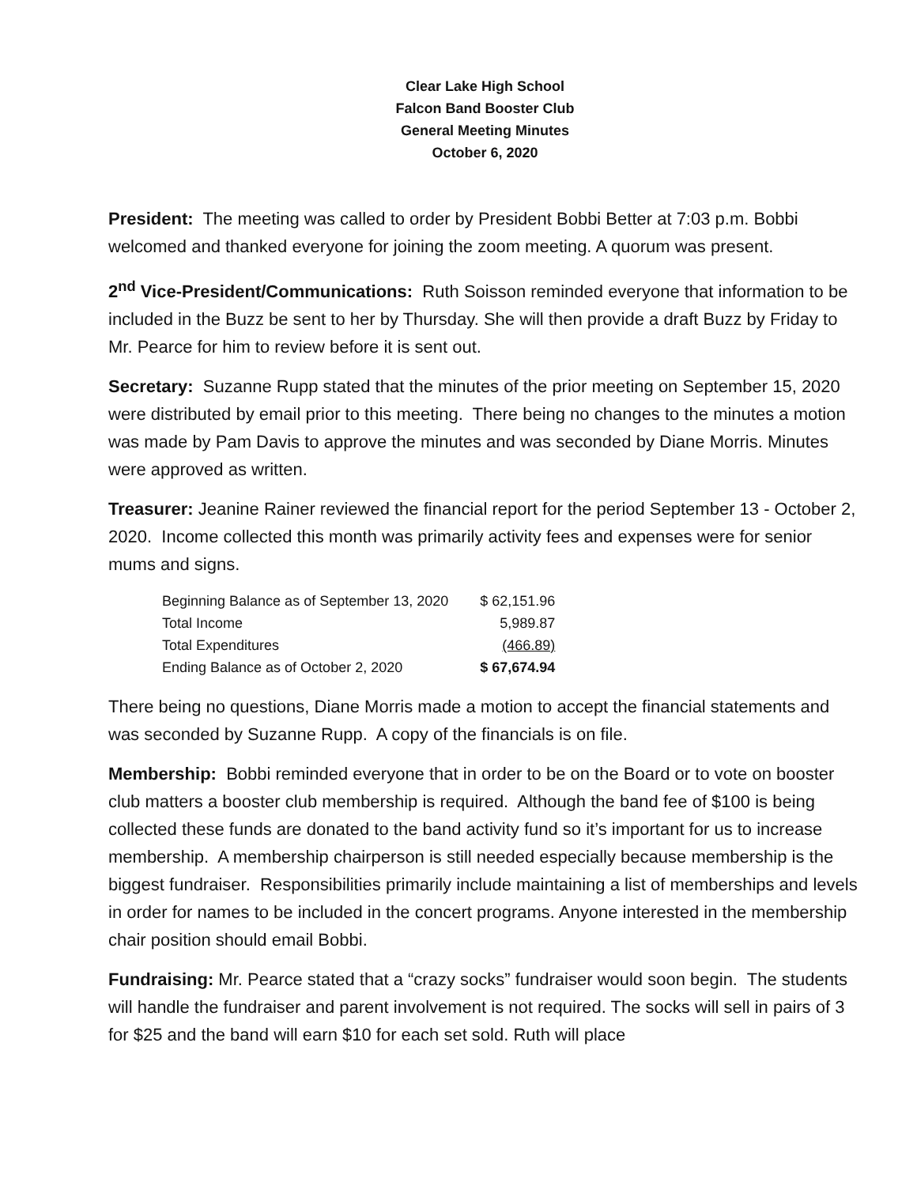Clear Lake High School
Falcon Band Booster Club
General Meeting Minutes
October 6, 2020
President: The meeting was called to order by President Bobbi Better at 7:03 p.m. Bobbi welcomed and thanked everyone for joining the zoom meeting. A quorum was present.
2<sup>nd</sup> Vice-President/Communications: Ruth Soisson reminded everyone that information to be included in the Buzz be sent to her by Thursday. She will then provide a draft Buzz by Friday to Mr. Pearce for him to review before it is sent out.
Secretary: Suzanne Rupp stated that the minutes of the prior meeting on September 15, 2020 were distributed by email prior to this meeting. There being no changes to the minutes a motion was made by Pam Davis to approve the minutes and was seconded by Diane Morris. Minutes were approved as written.
Treasurer: Jeanine Rainer reviewed the financial report for the period September 13 - October 2, 2020. Income collected this month was primarily activity fees and expenses were for senior mums and signs.
| Beginning Balance as of September 13, 2020 | $ 62,151.96 |
| Total Income | 5,989.87 |
| Total Expenditures | (466.89) |
| Ending Balance as of October 2, 2020 | $ 67,674.94 |
There being no questions, Diane Morris made a motion to accept the financial statements and was seconded by Suzanne Rupp. A copy of the financials is on file.
Membership: Bobbi reminded everyone that in order to be on the Board or to vote on booster club matters a booster club membership is required. Although the band fee of $100 is being collected these funds are donated to the band activity fund so it’s important for us to increase membership. A membership chairperson is still needed especially because membership is the biggest fundraiser. Responsibilities primarily include maintaining a list of memberships and levels in order for names to be included in the concert programs. Anyone interested in the membership chair position should email Bobbi.
Fundraising: Mr. Pearce stated that a “crazy socks” fundraiser would soon begin. The students will handle the fundraiser and parent involvement is not required. The socks will sell in pairs of 3 for $25 and the band will earn $10 for each set sold. Ruth will place